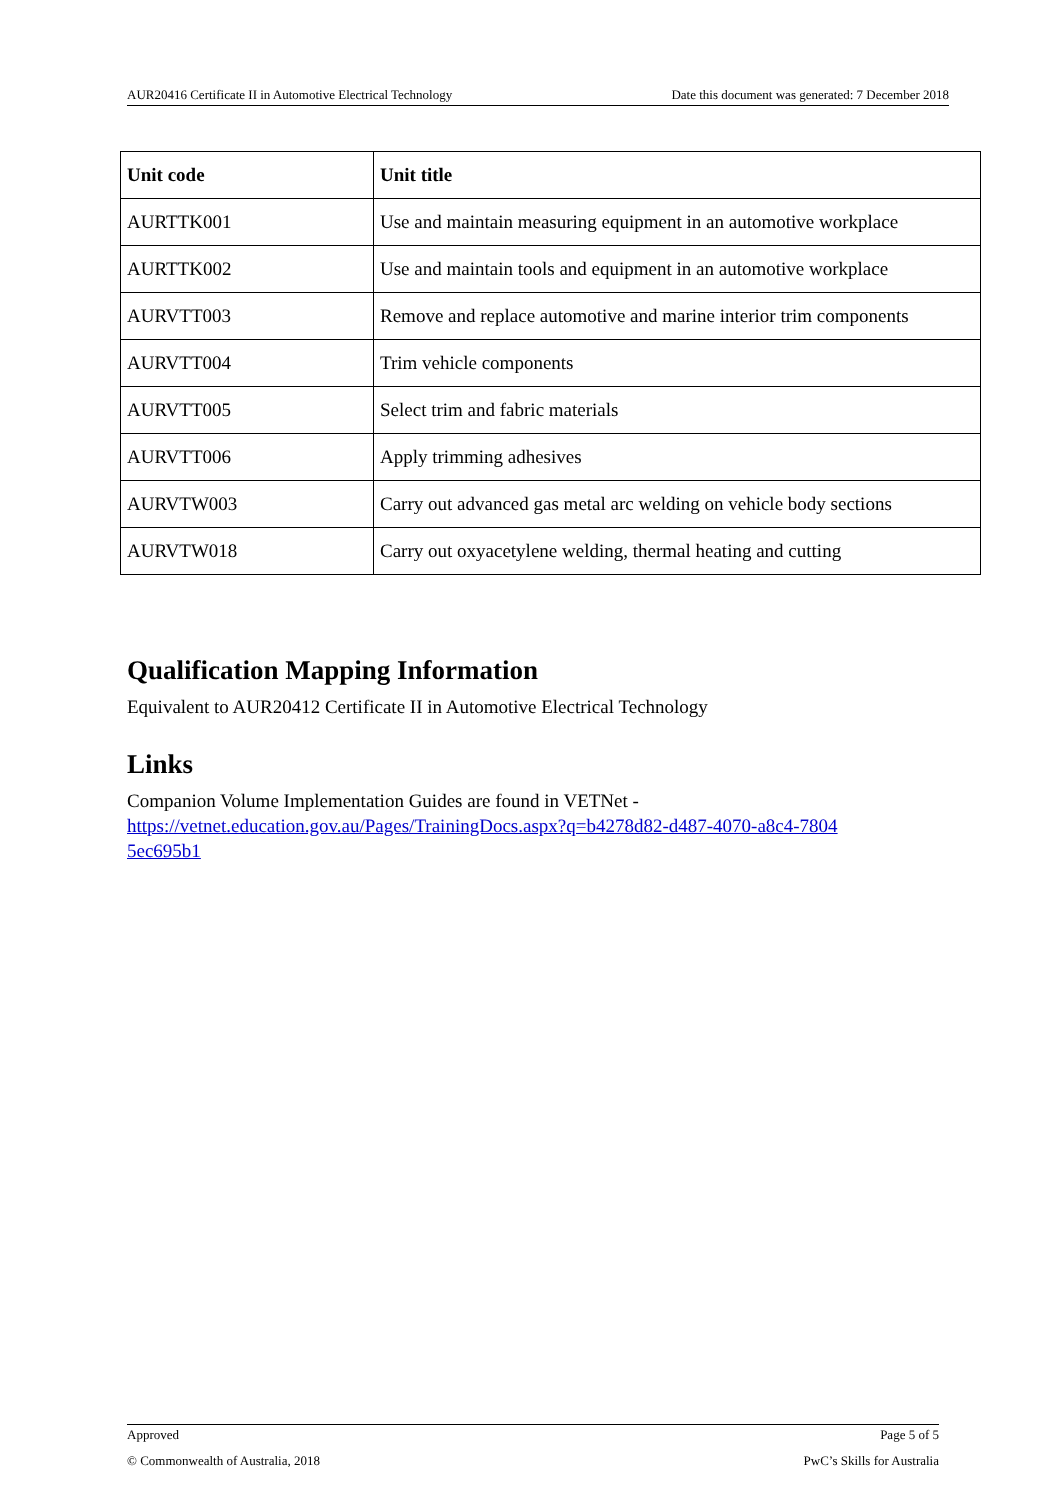AUR20416 Certificate II in Automotive Electrical Technology Date this document was generated: 7 December 2018
| Unit code | Unit title |
| --- | --- |
| AURTTK001 | Use and maintain measuring equipment in an automotive workplace |
| AURTTK002 | Use and maintain tools and equipment in an automotive workplace |
| AURVTT003 | Remove and replace automotive and marine interior trim components |
| AURVTT004 | Trim vehicle components |
| AURVTT005 | Select trim and fabric materials |
| AURVTT006 | Apply trimming adhesives |
| AURVTW003 | Carry out advanced gas metal arc welding on vehicle body sections |
| AURVTW018 | Carry out oxyacetylene welding, thermal heating and cutting |
Qualification Mapping Information
Equivalent to AUR20412 Certificate II in Automotive Electrical Technology
Links
Companion Volume Implementation Guides are found in VETNet -
https://vetnet.education.gov.au/Pages/TrainingDocs.aspx?q=b4278d82-d487-4070-a8c4-7804
5ec695b1
Approved Page 5 of 5
© Commonwealth of Australia, 2018 PwC’s Skills for Australia